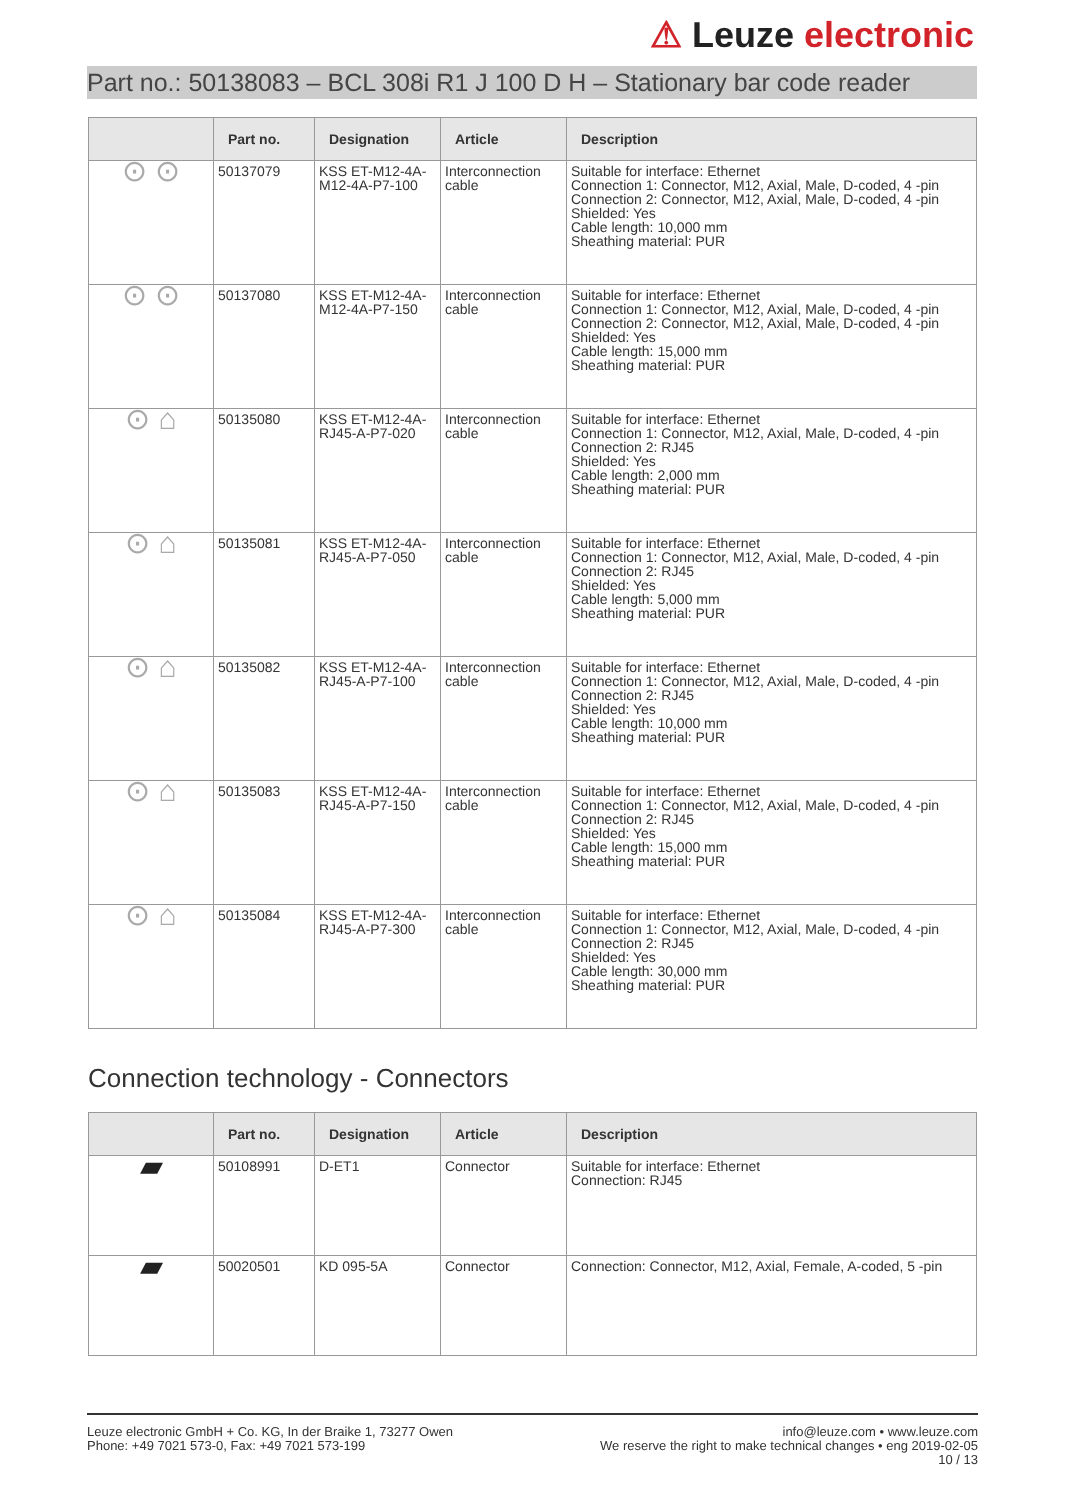⚠ Leuze electronic
Part no.: 50138083 – BCL 308i R1 J 100 D H – Stationary bar code reader
| | Part no. | Designation | Article | Description |
| --- | --- | --- | --- | --- |
| ⊙ ⊙ | 50137079 | KSS ET-M12-4A-M12-4A-P7-100 | Interconnection cable | Suitable for interface: Ethernet Connection 1: Connector, M12, Axial, Male, D-coded, 4 -pin Connection 2: Connector, M12, Axial, Male, D-coded, 4 -pin Shielded: Yes Cable length: 10,000 mm Sheathing material: PUR |
| ⊙ ⊙ | 50137080 | KSS ET-M12-4A-M12-4A-P7-150 | Interconnection cable | Suitable for interface: Ethernet Connection 1: Connector, M12, Axial, Male, D-coded, 4 -pin Connection 2: Connector, M12, Axial, Male, D-coded, 4 -pin Shielded: Yes Cable length: 15,000 mm Sheathing material: PUR |
| ⊙ ⌂ | 50135080 | KSS ET-M12-4A-RJ45-A-P7-020 | Interconnection cable | Suitable for interface: Ethernet Connection 1: Connector, M12, Axial, Male, D-coded, 4 -pin Connection 2: RJ45 Shielded: Yes Cable length: 2,000 mm Sheathing material: PUR |
| ⊙ ⌂ | 50135081 | KSS ET-M12-4A-RJ45-A-P7-050 | Interconnection cable | Suitable for interface: Ethernet Connection 1: Connector, M12, Axial, Male, D-coded, 4 -pin Connection 2: RJ45 Shielded: Yes Cable length: 5,000 mm Sheathing material: PUR |
| ⊙ ⌂ | 50135082 | KSS ET-M12-4A-RJ45-A-P7-100 | Interconnection cable | Suitable for interface: Ethernet Connection 1: Connector, M12, Axial, Male, D-coded, 4 -pin Connection 2: RJ45 Shielded: Yes Cable length: 10,000 mm Sheathing material: PUR |
| ⊙ ⌂ | 50135083 | KSS ET-M12-4A-RJ45-A-P7-150 | Interconnection cable | Suitable for interface: Ethernet Connection 1: Connector, M12, Axial, Male, D-coded, 4 -pin Connection 2: RJ45 Shielded: Yes Cable length: 15,000 mm Sheathing material: PUR |
| ⊙ ⌂ | 50135084 | KSS ET-M12-4A-RJ45-A-P7-300 | Interconnection cable | Suitable for interface: Ethernet Connection 1: Connector, M12, Axial, Male, D-coded, 4 -pin Connection 2: RJ45 Shielded: Yes Cable length: 30,000 mm Sheathing material: PUR |
Connection technology - Connectors
| | Part no. | Designation | Article | Description |
| --- | --- | --- | --- | --- |
| ▰ | 50108991 | D-ET1 | Connector | Suitable for interface: Ethernet Connection: RJ45 |
| ▰ | 50020501 | KD 095-5A | Connector | Connection: Connector, M12, Axial, Female, A-coded, 5 -pin |
Leuze electronic GmbH + Co. KG, In der Braike 1, 73277 Owen
Phone: +49 7021 573-0, Fax: +49 7021 573-199
info@leuze.com • www.leuze.com
We reserve the right to make technical changes • eng 2019-02-05
10 / 13